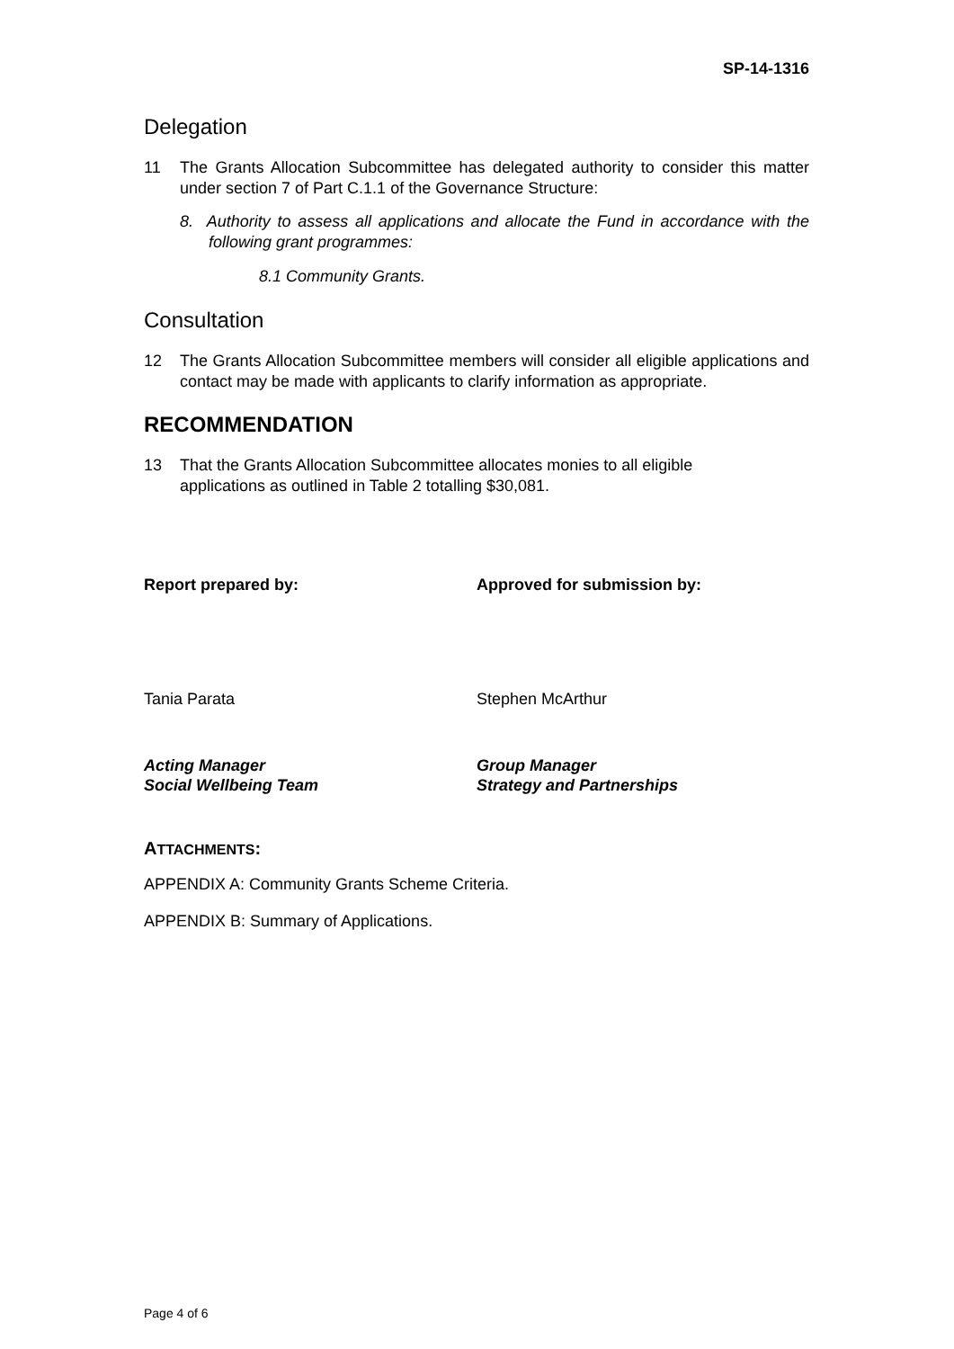SP-14-1316
Delegation
11 The Grants Allocation Subcommittee has delegated authority to consider this matter under section 7 of Part C.1.1 of the Governance Structure:
8. Authority to assess all applications and allocate the Fund in accordance with the following grant programmes:
8.1 Community Grants.
Consultation
12 The Grants Allocation Subcommittee members will consider all eligible applications and contact may be made with applicants to clarify information as appropriate.
RECOMMENDATION
13 That the Grants Allocation Subcommittee allocates monies to all eligible
applications as outlined in Table 2 totalling $30,081.
Report prepared by: Approved for submission by:
Tania Parata Stephen McArthur
Acting Manager
Social Wellbeing Team
Group Manager
Strategy and Partnerships
ATTACHMENTS:
APPENDIX A: Community Grants Scheme Criteria.
APPENDIX B: Summary of Applications.
Page 4 of 6